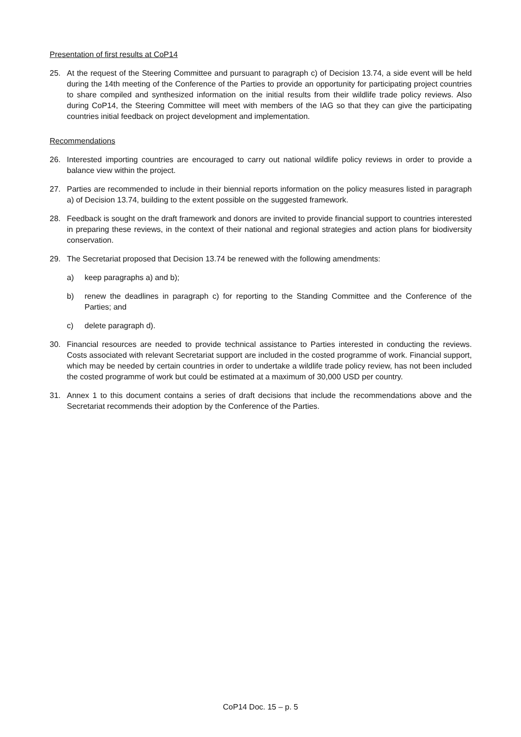Presentation of first results at CoP14
25. At the request of the Steering Committee and pursuant to paragraph c) of Decision 13.74, a side event will be held during the 14th meeting of the Conference of the Parties to provide an opportunity for participating project countries to share compiled and synthesized information on the initial results from their wildlife trade policy reviews. Also during CoP14, the Steering Committee will meet with members of the IAG so that they can give the participating countries initial feedback on project development and implementation.
Recommendations
26. Interested importing countries are encouraged to carry out national wildlife policy reviews in order to provide a balance view within the project.
27. Parties are recommended to include in their biennial reports information on the policy measures listed in paragraph a) of Decision 13.74, building to the extent possible on the suggested framework.
28. Feedback is sought on the draft framework and donors are invited to provide financial support to countries interested in preparing these reviews, in the context of their national and regional strategies and action plans for biodiversity conservation.
29. The Secretariat proposed that Decision 13.74 be renewed with the following amendments:
a) keep paragraphs a) and b);
b) renew the deadlines in paragraph c) for reporting to the Standing Committee and the Conference of the Parties; and
c) delete paragraph d).
30. Financial resources are needed to provide technical assistance to Parties interested in conducting the reviews. Costs associated with relevant Secretariat support are included in the costed programme of work. Financial support, which may be needed by certain countries in order to undertake a wildlife trade policy review, has not been included the costed programme of work but could be estimated at a maximum of 30,000 USD per country.
31. Annex 1 to this document contains a series of draft decisions that include the recommendations above and the Secretariat recommends their adoption by the Conference of the Parties.
CoP14 Doc. 15 – p. 5